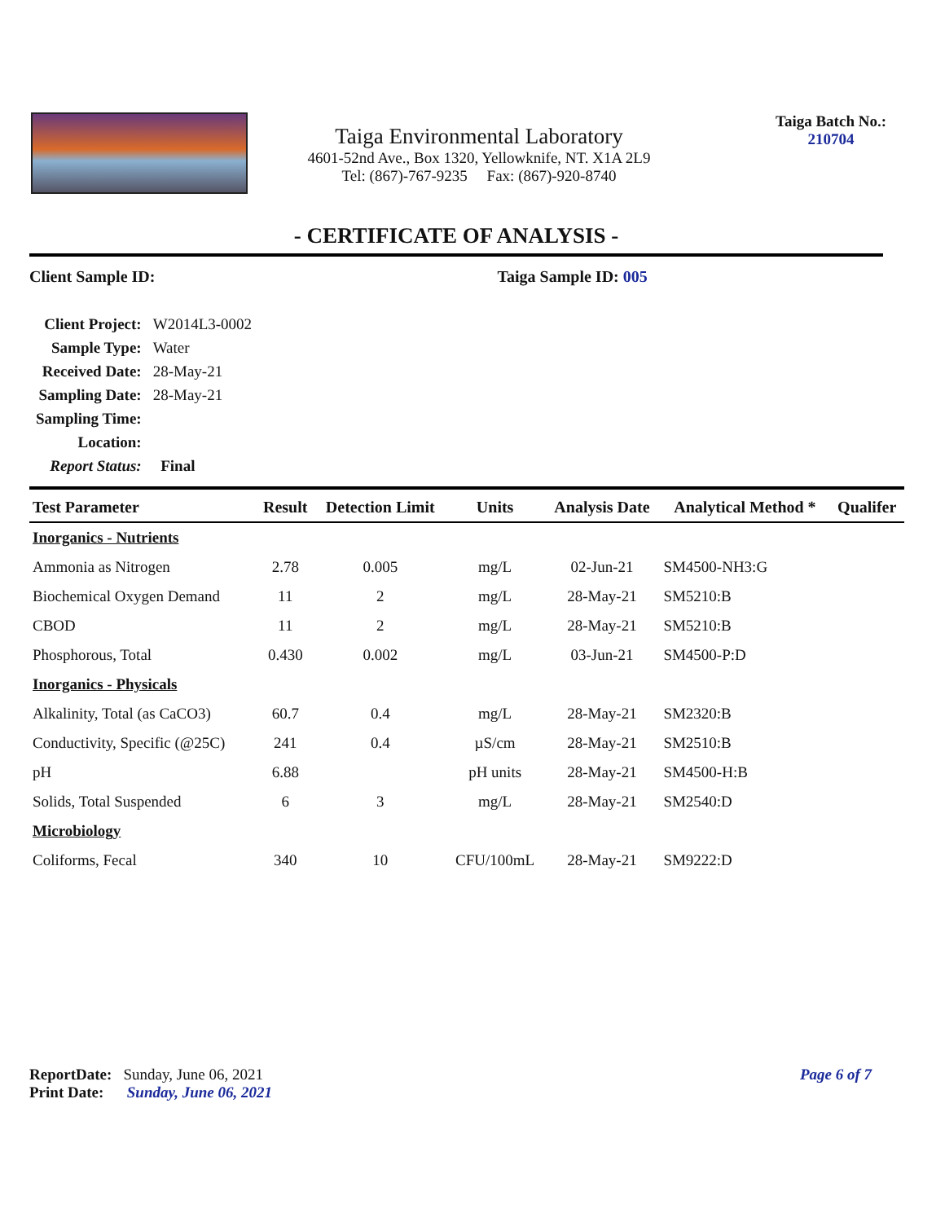Taiga Environmental Laboratory
4601-52nd Ave., Box 1320, Yellowknife, NT. X1A 2L9
Tel: (867)-767-9235 Fax: (867)-920-8740
Taiga Batch No.:
210704
- CERTIFICATE OF ANALYSIS -
Client Sample ID: Taiga Sample ID: 005
| Client Project: | W2014L3-0002 |
| Sample Type: | Water |
| Received Date: | 28-May-21 |
| Sampling Date: | 28-May-21 |
| Sampling Time: | |
| Location: | |
| Report Status: | Final |
| Test Parameter | Result | Detection Limit | Units | Analysis Date | Analytical Method * | Qualifer |
| --- | --- | --- | --- | --- | --- | --- |
| Inorganics - Nutrients | | | | | | |
| Ammonia as Nitrogen | 2.78 | 0.005 | mg/L | 02-Jun-21 | SM4500-NH3:G | |
| Biochemical Oxygen Demand | 11 | 2 | mg/L | 28-May-21 | SM5210:B | |
| CBOD | 11 | 2 | mg/L | 28-May-21 | SM5210:B | |
| Phosphorous, Total | 0.430 | 0.002 | mg/L | 03-Jun-21 | SM4500-P:D | |
| Inorganics - Physicals | | | | | | |
| Alkalinity, Total (as CaCO3) | 60.7 | 0.4 | mg/L | 28-May-21 | SM2320:B | |
| Conductivity, Specific (@25C) | 241 | 0.4 | µS/cm | 28-May-21 | SM2510:B | |
| pH | 6.88 | | pH units | 28-May-21 | SM4500-H:B | |
| Solids, Total Suspended | 6 | 3 | mg/L | 28-May-21 | SM2540:D | |
| Microbiology | | | | | | |
| Coliforms, Fecal | 340 | 10 | CFU/100mL | 28-May-21 | SM9222:D | |
Page 6 of 7
ReportDate: Sunday, June 06, 2021
Print Date: Sunday, June 06, 2021